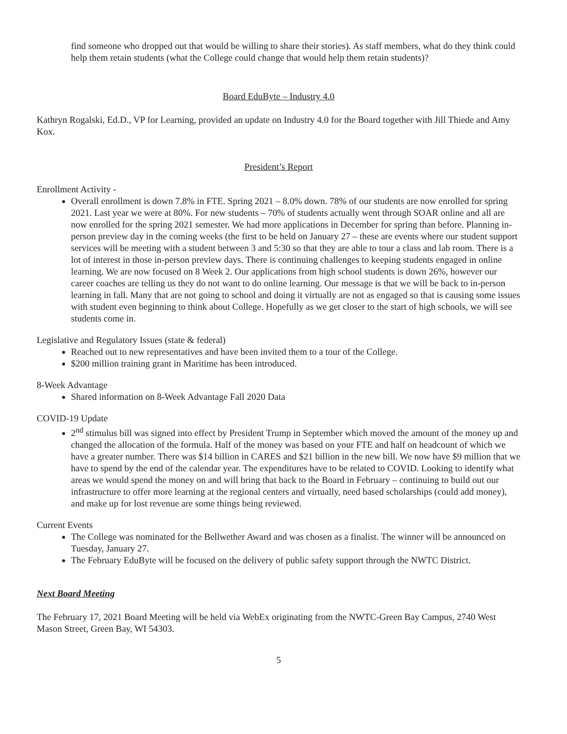find someone who dropped out that would be willing to share their stories). As staff members, what do they think could help them retain students (what the College could change that would help them retain students)?
Board EduByte – Industry 4.0
Kathryn Rogalski, Ed.D., VP for Learning, provided an update on Industry 4.0 for the Board together with Jill Thiede and Amy Kox.
President’s Report
Enrollment Activity -
Overall enrollment is down 7.8% in FTE. Spring 2021 – 8.0% down. 78% of our students are now enrolled for spring 2021. Last year we were at 80%. For new students – 70% of students actually went through SOAR online and all are now enrolled for the spring 2021 semester. We had more applications in December for spring than before. Planning in-person preview day in the coming weeks (the first to be held on January 27 – these are events where our student support services will be meeting with a student between 3 and 5:30 so that they are able to tour a class and lab room. There is a lot of interest in those in-person preview days. There is continuing challenges to keeping students engaged in online learning. We are now focused on 8 Week 2. Our applications from high school students is down 26%, however our career coaches are telling us they do not want to do online learning. Our message is that we will be back to in-person learning in fall. Many that are not going to school and doing it virtually are not as engaged so that is causing some issues with student even beginning to think about College. Hopefully as we get closer to the start of high schools, we will see students come in.
Legislative and Regulatory Issues (state & federal)
Reached out to new representatives and have been invited them to a tour of the College.
$200 million training grant in Maritime has been introduced.
8-Week Advantage
Shared information on 8-Week Advantage Fall 2020 Data
COVID-19 Update
2<sup>nd</sup> stimulus bill was signed into effect by President Trump in September which moved the amount of the money up and changed the allocation of the formula. Half of the money was based on your FTE and half on headcount of which we have a greater number. There was $14 billion in CARES and $21 billion in the new bill. We now have $9 million that we have to spend by the end of the calendar year. The expenditures have to be related to COVID. Looking to identify what areas we would spend the money on and will bring that back to the Board in February – continuing to build out our infrastructure to offer more learning at the regional centers and virtually, need based scholarships (could add money), and make up for lost revenue are some things being reviewed.
Current Events
The College was nominated for the Bellwether Award and was chosen as a finalist. The winner will be announced on Tuesday, January 27.
The February EduByte will be focused on the delivery of public safety support through the NWTC District.
Next Board Meeting
The February 17, 2021 Board Meeting will be held via WebEx originating from the NWTC-Green Bay Campus, 2740 West Mason Street, Green Bay, WI 54303.
5